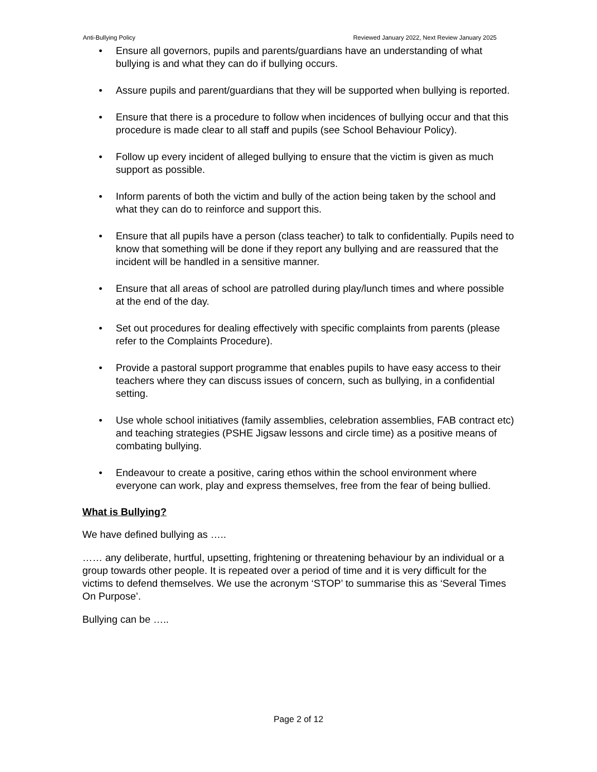Anti-Bullying Policy Reviewed January 2022, Next Review January 2025
• Ensure all governors, pupils and parents/guardians have an understanding of what bullying is and what they can do if bullying occurs.
• Assure pupils and parent/guardians that they will be supported when bullying is reported.
• Ensure that there is a procedure to follow when incidences of bullying occur and that this procedure is made clear to all staff and pupils (see School Behaviour Policy).
• Follow up every incident of alleged bullying to ensure that the victim is given as much support as possible.
• Inform parents of both the victim and bully of the action being taken by the school and what they can do to reinforce and support this.
• Ensure that all pupils have a person (class teacher) to talk to confidentially. Pupils need to know that something will be done if they report any bullying and are reassured that the incident will be handled in a sensitive manner.
• Ensure that all areas of school are patrolled during play/lunch times and where possible at the end of the day.
• Set out procedures for dealing effectively with specific complaints from parents (please refer to the Complaints Procedure).
• Provide a pastoral support programme that enables pupils to have easy access to their teachers where they can discuss issues of concern, such as bullying, in a confidential setting.
• Use whole school initiatives (family assemblies, celebration assemblies, FAB contract etc) and teaching strategies (PSHE Jigsaw lessons and circle time) as a positive means of combating bullying.
• Endeavour to create a positive, caring ethos within the school environment where everyone can work, play and express themselves, free from the fear of being bullied.
What is Bullying?
We have defined bullying as …..
…… any deliberate, hurtful, upsetting, frightening or threatening behaviour by an individual or a group towards other people. It is repeated over a period of time and it is very difficult for the victims to defend themselves. We use the acronym ‘STOP’ to summarise this as ‘Several Times On Purpose’.
Bullying can be …..
Page 2 of 12